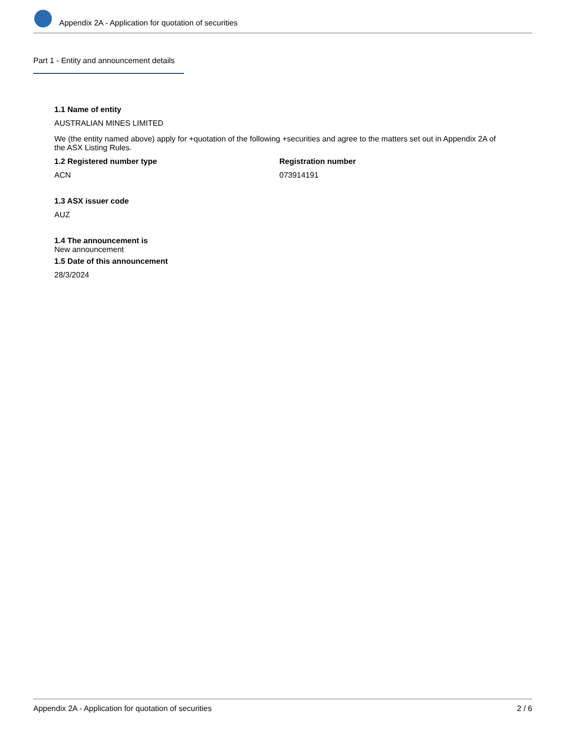Appendix 2A - Application for quotation of securities
Part 1 - Entity and announcement details
1.1 Name of entity
AUSTRALIAN MINES LIMITED
We (the entity named above) apply for +quotation of the following +securities and agree to the matters set out in Appendix 2A of the ASX Listing Rules.
1.2 Registered number type
ACN
Registration number
073914191
1.3 ASX issuer code
AUZ
1.4 The announcement is
New announcement
1.5 Date of this announcement
28/3/2024
Appendix 2A - Application for quotation of securities 2 / 6